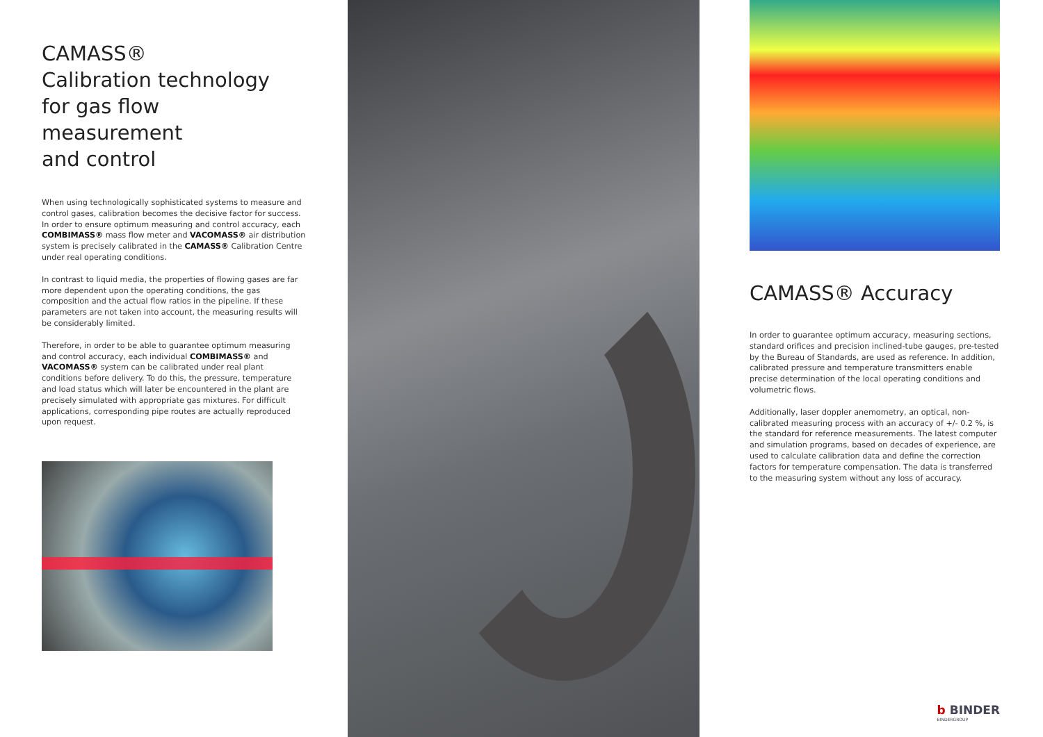CAMASS®
Calibration technology
for gas flow
measurement
and control
When using technologically sophisticated systems to measure and control gases, calibration becomes the decisive factor for success. In order to ensure optimum measuring and control accuracy, each COMBIMASS® mass flow meter and VACOMASS® air distribution system is precisely calibrated in the CAMASS® Calibration Centre under real operating conditions.
In contrast to liquid media, the properties of flowing gases are far more dependent upon the operating conditions, the gas composition and the actual flow ratios in the pipeline. If these parameters are not taken into account, the measuring results will be considerably limited.
Therefore, in order to be able to guarantee optimum measuring and control accuracy, each individual COMBIMASS® and VACOMASS® system can be calibrated under real plant conditions before delivery. To do this, the pressure, temperature and load status which will later be encountered in the plant are precisely simulated with appropriate gas mixtures. For difficult applications, corresponding pipe routes are actually reproduced upon request.
CAMASS® Accuracy
In order to guarantee optimum accuracy, measuring sections, standard orifices and precision inclined-tube gauges, pre-tested by the Bureau of Standards, are used as reference. In addition, calibrated pressure and temperature transmitters enable precise determination of the local operating conditions and volumetric flows.
Additionally, laser doppler anemometry, an optical, non-calibrated measuring process with an accuracy of +/- 0.2 %, is the standard for reference measurements. The latest computer and simulation programs, based on decades of experience, are used to calculate calibration data and define the correction factors for temperature compensation. The data is transferred to the measuring system without any loss of accuracy.
b BINDER
BINDERGROUP